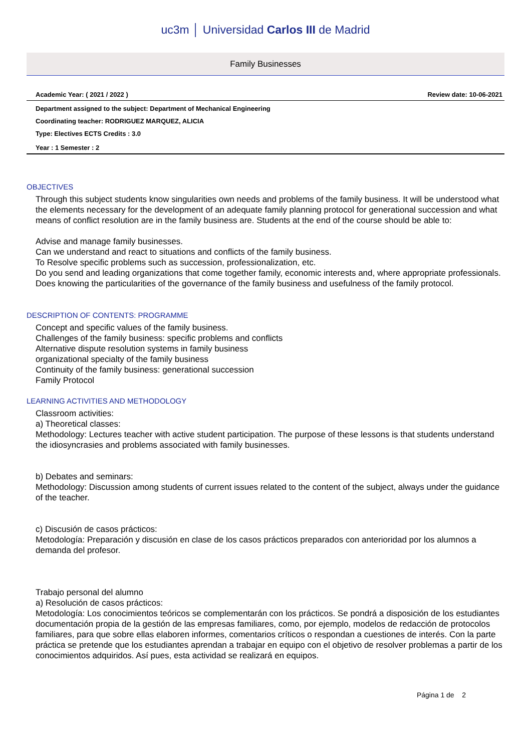uc3m │ Universidad Carlos III de Madrid
Family Businesses
Academic Year: ( 2021 / 2022 ) Review date: 10-06-2021
Department assigned to the subject: Department of Mechanical Engineering
Coordinating teacher: RODRIGUEZ MARQUEZ, ALICIA
Type: Electives ECTS Credits : 3.0
Year : 1 Semester : 2
OBJECTIVES
Through this subject students know singularities own needs and problems of the family business. It will be understood what the elements necessary for the development of an adequate family planning protocol for generational succession and what means of conflict resolution are in the family business are. Students at the end of the course should be able to:
Advise and manage family businesses.
Can we understand and react to situations and conflicts of the family business.
To Resolve specific problems such as succession, professionalization, etc.
Do you send and leading organizations that come together family, economic interests and, where appropriate professionals.
Does knowing the particularities of the governance of the family business and usefulness of the family protocol.
DESCRIPTION OF CONTENTS: PROGRAMME
Concept and specific values of the family business.
Challenges of the family business: specific problems and conflicts
Alternative dispute resolution systems in family business
organizational specialty of the family business
Continuity of the family business: generational succession
Family Protocol
LEARNING ACTIVITIES AND METHODOLOGY
Classroom activities:
a) Theoretical classes:
Methodology: Lectures teacher with active student participation. The purpose of these lessons is that students understand the idiosyncrasies and problems associated with family businesses.
b) Debates and seminars:
Methodology: Discussion among students of current issues related to the content of the subject, always under the guidance of the teacher.
c) Discusión de casos prácticos:
Metodología: Preparación y discusión en clase de los casos prácticos preparados con anterioridad por los alumnos a demanda del profesor.
Trabajo personal del alumno
a) Resolución de casos prácticos:
Metodología: Los conocimientos teóricos se complementarán con los prácticos. Se pondrá a disposición de los estudiantes documentación propia de la gestión de las empresas familiares, como, por ejemplo, modelos de redacción de protocolos familiares, para que sobre ellas elaboren informes, comentarios críticos o respondan a cuestiones de interés. Con la parte práctica se pretende que los estudiantes aprendan a trabajar en equipo con el objetivo de resolver problemas a partir de los conocimientos adquiridos. Así pues, esta actividad se realizará en equipos.
Página 1 de 2